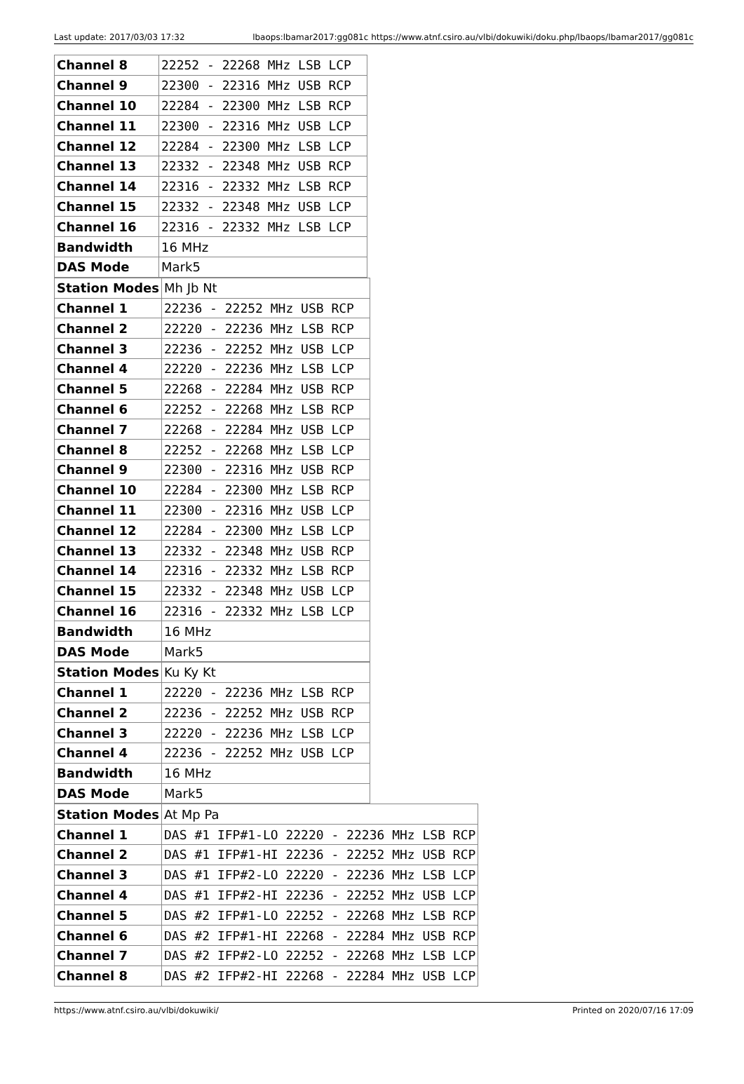Last update: 2017/03/03 17:32 lbaops:lbamar2017:gg081c https://www.atnf.csiro.au/vlbi/dokuwiki/doku.php/lbaops/lbamar2017/gg081c
| Channel 8 | 22252 - 22268 MHz LSB LCP |
| Channel 9 | 22300 - 22316 MHz USB RCP |
| Channel 10 | 22284 - 22300 MHz LSB RCP |
| Channel 11 | 22300 - 22316 MHz USB LCP |
| Channel 12 | 22284 - 22300 MHz LSB LCP |
| Channel 13 | 22332 - 22348 MHz USB RCP |
| Channel 14 | 22316 - 22332 MHz LSB RCP |
| Channel 15 | 22332 - 22348 MHz USB LCP |
| Channel 16 | 22316 - 22332 MHz LSB LCP |
| Bandwidth | 16 MHz |
| DAS Mode | Mark5 |
| Station Modes | Mh Jb Nt |
| Channel 1 | 22236 - 22252 MHz USB RCP |
| Channel 2 | 22220 - 22236 MHz LSB RCP |
| Channel 3 | 22236 - 22252 MHz USB LCP |
| Channel 4 | 22220 - 22236 MHz LSB LCP |
| Channel 5 | 22268 - 22284 MHz USB RCP |
| Channel 6 | 22252 - 22268 MHz LSB RCP |
| Channel 7 | 22268 - 22284 MHz USB LCP |
| Channel 8 | 22252 - 22268 MHz LSB LCP |
| Channel 9 | 22300 - 22316 MHz USB RCP |
| Channel 10 | 22284 - 22300 MHz LSB RCP |
| Channel 11 | 22300 - 22316 MHz USB LCP |
| Channel 12 | 22284 - 22300 MHz LSB LCP |
| Channel 13 | 22332 - 22348 MHz USB RCP |
| Channel 14 | 22316 - 22332 MHz LSB RCP |
| Channel 15 | 22332 - 22348 MHz USB LCP |
| Channel 16 | 22316 - 22332 MHz LSB LCP |
| Bandwidth | 16 MHz |
| DAS Mode | Mark5 |
| Station Modes | Ku Ky Kt |
| Channel 1 | 22220 - 22236 MHz LSB RCP |
| Channel 2 | 22236 - 22252 MHz USB RCP |
| Channel 3 | 22220 - 22236 MHz LSB LCP |
| Channel 4 | 22236 - 22252 MHz USB LCP |
| Bandwidth | 16 MHz |
| DAS Mode | Mark5 |
| Station Modes | At Mp Pa |
| Channel 1 | DAS #1 IFP#1-LO 22220 - 22236 MHz LSB RCP |
| Channel 2 | DAS #1 IFP#1-HI 22236 - 22252 MHz USB RCP |
| Channel 3 | DAS #1 IFP#2-LO 22220 - 22236 MHz LSB LCP |
| Channel 4 | DAS #1 IFP#2-HI 22236 - 22252 MHz USB LCP |
| Channel 5 | DAS #2 IFP#1-LO 22252 - 22268 MHz LSB RCP |
| Channel 6 | DAS #2 IFP#1-HI 22268 - 22284 MHz USB RCP |
| Channel 7 | DAS #2 IFP#2-LO 22252 - 22268 MHz LSB LCP |
| Channel 8 | DAS #2 IFP#2-HI 22268 - 22284 MHz USB LCP |
https://www.atnf.csiro.au/vlbi/dokuwiki/ Printed on 2020/07/16 17:09